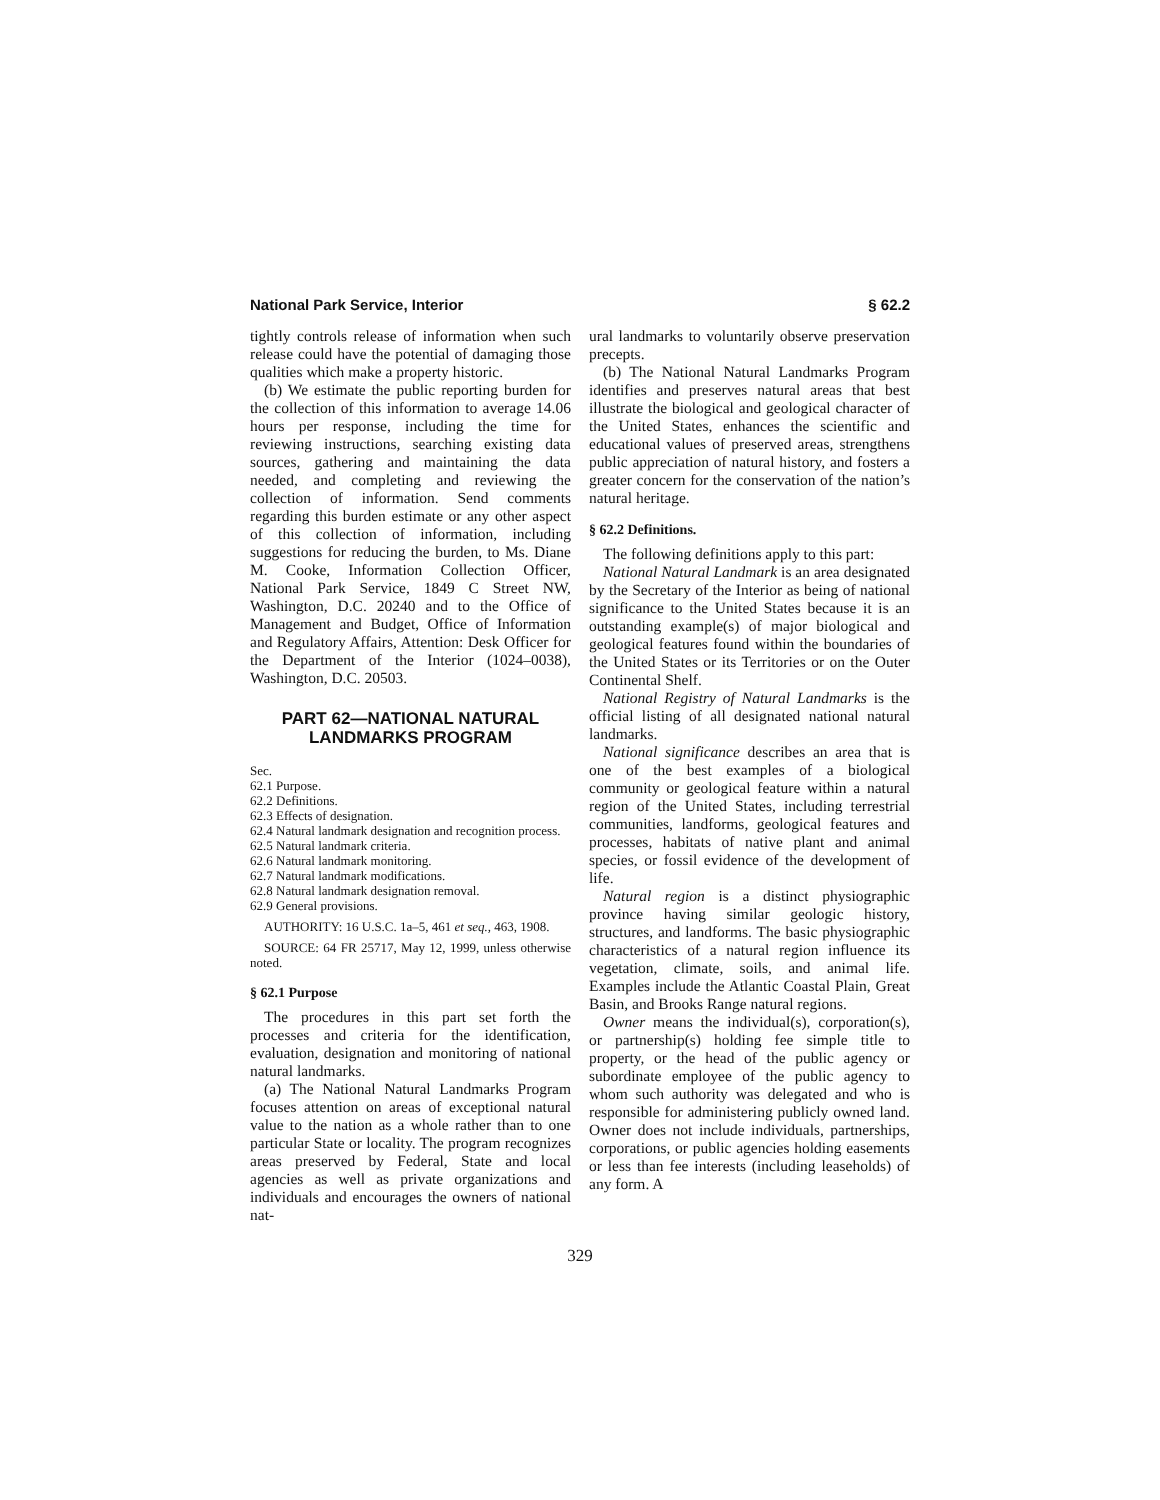National Park Service, Interior § 62.2
tightly controls release of information when such release could have the potential of damaging those qualities which make a property historic.
(b) We estimate the public reporting burden for the collection of this information to average 14.06 hours per response, including the time for reviewing instructions, searching existing data sources, gathering and maintaining the data needed, and completing and reviewing the collection of information. Send comments regarding this burden estimate or any other aspect of this collection of information, including suggestions for reducing the burden, to Ms. Diane M. Cooke, Information Collection Officer, National Park Service, 1849 C Street NW, Washington, D.C. 20240 and to the Office of Management and Budget, Office of Information and Regulatory Affairs, Attention: Desk Officer for the Department of the Interior (1024–0038), Washington, D.C. 20503.
PART 62—NATIONAL NATURAL LANDMARKS PROGRAM
Sec.
62.1 Purpose.
62.2 Definitions.
62.3 Effects of designation.
62.4 Natural landmark designation and recognition process.
62.5 Natural landmark criteria.
62.6 Natural landmark monitoring.
62.7 Natural landmark modifications.
62.8 Natural landmark designation removal.
62.9 General provisions.
AUTHORITY: 16 U.S.C. 1a–5, 461 et seq., 463, 1908.
SOURCE: 64 FR 25717, May 12, 1999, unless otherwise noted.
§ 62.1 Purpose
The procedures in this part set forth the processes and criteria for the identification, evaluation, designation and monitoring of national natural landmarks.
(a) The National Natural Landmarks Program focuses attention on areas of exceptional natural value to the nation as a whole rather than to one particular State or locality. The program recognizes areas preserved by Federal, State and local agencies as well as private organizations and individuals and encourages the owners of national nat-
ural landmarks to voluntarily observe preservation precepts.
(b) The National Natural Landmarks Program identifies and preserves natural areas that best illustrate the biological and geological character of the United States, enhances the scientific and educational values of preserved areas, strengthens public appreciation of natural history, and fosters a greater concern for the conservation of the nation’s natural heritage.
§ 62.2 Definitions.
The following definitions apply to this part:
National Natural Landmark is an area designated by the Secretary of the Interior as being of national significance to the United States because it is an outstanding example(s) of major biological and geological features found within the boundaries of the United States or its Territories or on the Outer Continental Shelf.
National Registry of Natural Landmarks is the official listing of all designated national natural landmarks.
National significance describes an area that is one of the best examples of a biological community or geological feature within a natural region of the United States, including terrestrial communities, landforms, geological features and processes, habitats of native plant and animal species, or fossil evidence of the development of life.
Natural region is a distinct physiographic province having similar geologic history, structures, and landforms. The basic physiographic characteristics of a natural region influence its vegetation, climate, soils, and animal life. Examples include the Atlantic Coastal Plain, Great Basin, and Brooks Range natural regions.
Owner means the individual(s), corporation(s), or partnership(s) holding fee simple title to property, or the head of the public agency or subordinate employee of the public agency to whom such authority was delegated and who is responsible for administering publicly owned land. Owner does not include individuals, partnerships, corporations, or public agencies holding easements or less than fee interests (including leaseholds) of any form. A
329